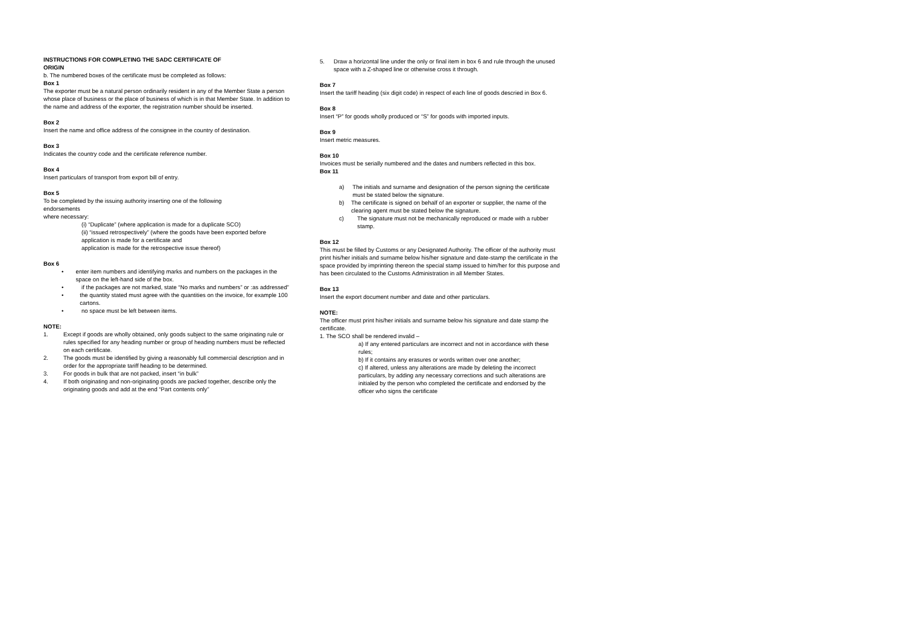INSTRUCTIONS FOR COMPLETING THE SADC CERTIFICATE OF
ORIGIN
b. The numbered boxes of the certificate must be completed as follows:
Box 1
The exporter must be a natural person ordinarily resident in any of the Member State a person whose place of business or the place of business of which is in that Member State. In addition to the name and address of the exporter, the registration number should be inserted.
Box 2
Insert the name and office address of the consignee in the country of destination.
Box 3
Indicates the country code and the certificate reference number.
Box 4
Insert particulars of transport from export bill of entry.
Box 5
To be completed by the issuing authority inserting one of the following
endorsements
where necessary:
(i) “Duplicate” (where application is made for a duplicate SCO)
(ii) “issued retrospectively” (where the goods have been exported before application is made for a certificate and
application is made for the retrospective issue thereof)
Box 6
• enter item numbers and identifying marks and numbers on the packages in the space on the left-hand side of the box.
• if the packages are not marked, state “No marks and numbers” or :as addressed”
• the quantity stated must agree with the quantities on the invoice, for example 100 cartons.
• no space must be left between items.
NOTE:
1. Except if goods are wholly obtained, only goods subject to the same originating rule or rules specified for any heading number or group of heading numbers must be reflected on each certificate.
2. The goods must be identified by giving a reasonably full commercial description and in order for the appropriate tariff heading to be determined.
3. For goods in bulk that are not packed, insert “in bulk”
4. If both originating and non-originating goods are packed together, describe only the originating goods and add at the end “Part contents only”
5. Draw a horizontal line under the only or final item in box 6 and rule through the unused space with a Z-shaped line or otherwise cross it through.
Box 7
Insert the tariff heading (six digit code) in respect of each line of goods descried in Box 6.
Box 8
Insert “P” for goods wholly produced or “S” for goods with imported inputs.
Box 9
Insert metric measures.
Box 10
Invoices must be serially numbered and the dates and numbers reflected in this box.
Box 11
a) The initials and surname and designation of the person signing the certificate must be stated below the signature.
b) The certificate is signed on behalf of an exporter or supplier, the name of the clearing agent must be stated below the signature.
c) The signature must not be mechanically reproduced or made with a rubber stamp.
Box 12
This must be filled by Customs or any Designated Authority. The officer of the authority must print his/her initials and surname below his/her signature and date-stamp the certificate in the space provided by imprinting thereon the special stamp issued to him/her for this purpose and has been circulated to the Customs Administration in all Member States.
Box 13
Insert the export document number and date and other particulars.
NOTE:
The officer must print his/her initials and surname below his signature and date stamp the certificate.
1. The SCO shall be rendered invalid –
a) If any entered particulars are incorrect and not in accordance with these rules;
b) If it contains any erasures or words written over one another;
c) If altered, unless any alterations are made by deleting the incorrect particulars, by adding any necessary corrections and such alterations are initialed by the person who completed the certificate and endorsed by the officer who signs the certificate